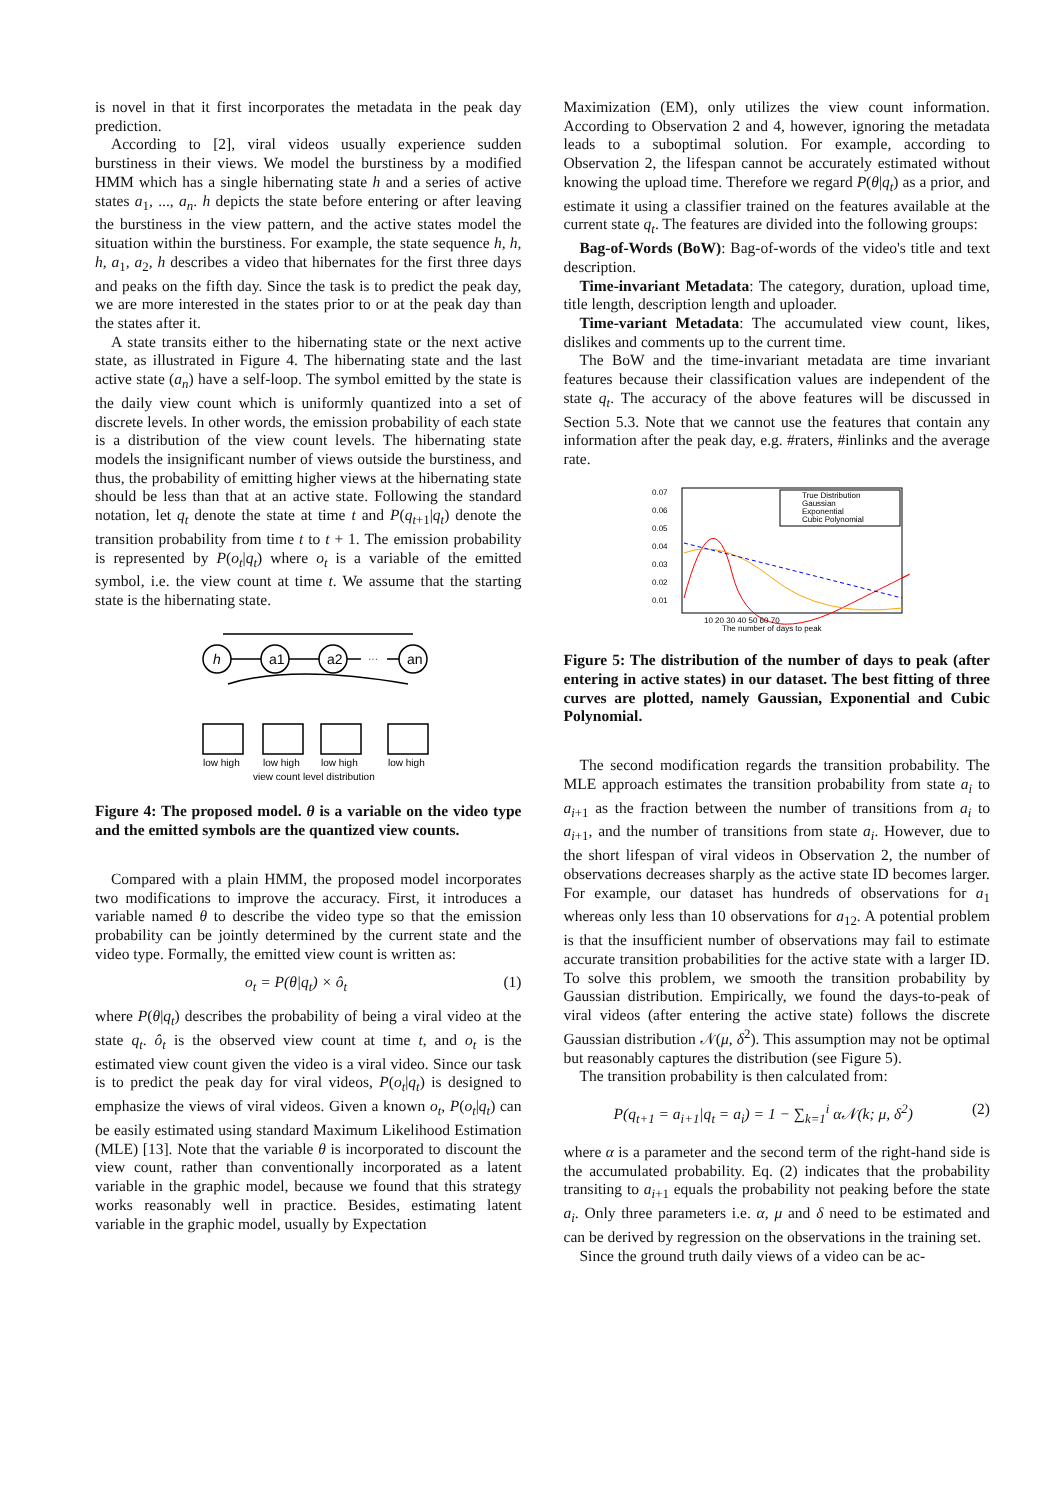is novel in that it first incorporates the metadata in the peak day prediction.
According to [2], viral videos usually experience sudden burstiness in their views. We model the burstiness by a modified HMM which has a single hibernating state h and a series of active states a<sub>1</sub>, ..., a<sub>n</sub>. h depicts the state before entering or after leaving the burstiness in the view pattern, and the active states model the situation within the burstiness. For example, the state sequence h, h, h, a<sub>1</sub>, a<sub>2</sub>, h describes a video that hibernates for the first three days and peaks on the fifth day. Since the task is to predict the peak day, we are more interested in the states prior to or at the peak day than the states after it.
A state transits either to the hibernating state or the next active state, as illustrated in Figure 4. The hibernating state and the last active state (a<sub>n</sub>) have a self-loop. The symbol emitted by the state is the daily view count which is uniformly quantized into a set of discrete levels. In other words, the emission probability of each state is a distribution of the view count levels. The hibernating state models the insignificant number of views outside the burstiness, and thus, the probability of emitting higher views at the hibernating state should be less than that at an active state. Following the standard notation, let q<sub>t</sub> denote the state at time t and P(q<sub>t+1</sub>|q<sub>t</sub>) denote the transition probability from time t to t + 1. The emission probability is represented by P(o<sub>t</sub>|q<sub>t</sub>) where o<sub>t</sub> is a variable of the emitted symbol, i.e. the view count at time t. We assume that the starting state is the hibernating state.
h
a1
a2
an
···
low high
low high
low high
low high
view count level distribution
Figure 4: The proposed model. θ is a variable on the video type and the emitted symbols are the quantized view counts.
Compared with a plain HMM, the proposed model incorporates two modifications to improve the accuracy. First, it introduces a variable named θ to describe the video type so that the emission probability can be jointly determined by the current state and the video type. Formally, the emitted view count is written as:
o<sub>t</sub> = P(θ|q<sub>t</sub>) × ô<sub>t</sub> (1)
where P(θ|q<sub>t</sub>) describes the probability of being a viral video at the state q<sub>t</sub>. ô<sub>t</sub> is the observed view count at time t, and o<sub>t</sub> is the estimated view count given the video is a viral video. Since our task is to predict the peak day for viral videos, P(o<sub>t</sub>|q<sub>t</sub>) is designed to emphasize the views of viral videos. Given a known o<sub>t</sub>, P(o<sub>t</sub>|q<sub>t</sub>) can be easily estimated using standard Maximum Likelihood Estimation (MLE) [13]. Note that the variable θ is incorporated to discount the view count, rather than conventionally incorporated as a latent variable in the graphic model, because we found that this strategy works reasonably well in practice. Besides, estimating latent variable in the graphic model, usually by Expectation
Maximization (EM), only utilizes the view count information. According to Observation 2 and 4, however, ignoring the metadata leads to a suboptimal solution. For example, according to Observation 2, the lifespan cannot be accurately estimated without knowing the upload time. Therefore we regard P(θ|q<sub>t</sub>) as a prior, and estimate it using a classifier trained on the features available at the current state q<sub>t</sub>. The features are divided into the following groups:
Bag-of-Words (BoW): Bag-of-words of the video's title and text description.
Time-invariant Metadata: The category, duration, upload time, title length, description length and uploader.
Time-variant Metadata: The accumulated view count, likes, dislikes and comments up to the current time.
The BoW and the time-invariant metadata are time invariant features because their classification values are independent of the state q<sub>t</sub>. The accuracy of the above features will be discussed in Section 5.3. Note that we cannot use the features that contain any information after the peak day, e.g. #raters, #inlinks and the average rate.
0.07
0.06
0.05
0.04
0.03
0.02
0.01
True Distribution
Gaussian
Exponential
Cubic Polynomial
10 20 30 40 50 60 70
The number of days to peak
Figure 5: The distribution of the number of days to peak (after entering in active states) in our dataset. The best fitting of three curves are plotted, namely Gaussian, Exponential and Cubic Polynomial.
The second modification regards the transition probability. The MLE approach estimates the transition probability from state a<sub>i</sub> to a<sub>i+1</sub> as the fraction between the number of transitions from a<sub>i</sub> to a<sub>i+1</sub>, and the number of transitions from state a<sub>i</sub>. However, due to the short lifespan of viral videos in Observation 2, the number of observations decreases sharply as the active state ID becomes larger. For example, our dataset has hundreds of observations for a<sub>1</sub> whereas only less than 10 observations for a<sub>12</sub>. A potential problem is that the insufficient number of observations may fail to estimate accurate transition probabilities for the active state with a larger ID. To solve this problem, we smooth the transition probability by Gaussian distribution. Empirically, we found the days-to-peak of viral videos (after entering the active state) follows the discrete Gaussian distribution 𝒩(μ, δ<sup>2</sup>). This assumption may not be optimal but reasonably captures the distribution (see Figure 5).
The transition probability is then calculated from:
P(q<sub>t+1</sub> = a<sub>i+1</sub>|q<sub>t</sub> = a<sub>i</sub>) = 1 − ∑<sub>k=1</sub><sup>i</sup> α𝒩(k; μ, δ<sup>2</sup>) (2)
where α is a parameter and the second term of the right-hand side is the accumulated probability. Eq. (2) indicates that the probability transiting to a<sub>i+1</sub> equals the probability not peaking before the state a<sub>i</sub>. Only three parameters i.e. α, μ and δ need to be estimated and can be derived by regression on the observations in the training set.
Since the ground truth daily views of a video can be ac-